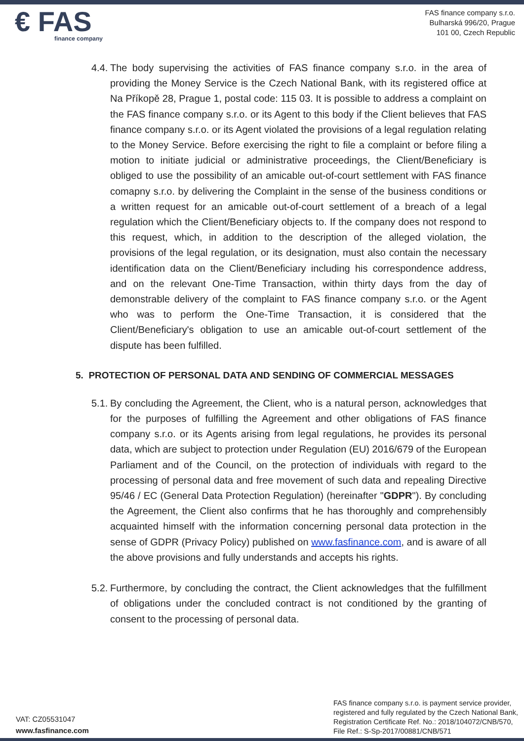€ FAS
finance company
FAS finance company s.r.o.
Bulharská 996/20, Prague
101 00, Czech Republic
4.4.
The body supervising the activities of FAS finance company s.r.o. in the area of providing the Money Service is the Czech National Bank, with its registered office at Na Příkopě 28, Prague 1, postal code: 115 03. It is possible to address a complaint on the FAS finance company s.r.o. or its Agent to this body if the Client believes that FAS finance company s.r.o. or its Agent violated the provisions of a legal regulation relating to the Money Service. Before exercising the right to file a complaint or before filing a motion to initiate judicial or administrative proceedings, the Client/Beneficiary is obliged to use the possibility of an amicable out-of-court settlement with FAS finance comapny s.r.o. by delivering the Complaint in the sense of the business conditions or a written request for an amicable out-of-court settlement of a breach of a legal regulation which the Client/Beneficiary objects to. If the company does not respond to this request, which, in addition to the description of the alleged violation, the provisions of the legal regulation, or its designation, must also contain the necessary identification data on the Client/Beneficiary including his correspondence address, and on the relevant One-Time Transaction, within thirty days from the day of demonstrable delivery of the complaint to FAS finance company s.r.o. or the Agent who was to perform the One-Time Transaction, it is considered that the Client/Beneficiary's obligation to use an amicable out-of-court settlement of the dispute has been fulfilled.
5. PROTECTION OF PERSONAL DATA AND SENDING OF COMMERCIAL MESSAGES
5.1.
By concluding the Agreement, the Client, who is a natural person, acknowledges that for the purposes of fulfilling the Agreement and other obligations of FAS finance company s.r.o. or its Agents arising from legal regulations, he provides its personal data, which are subject to protection under Regulation (EU) 2016/679 of the European Parliament and of the Council, on the protection of individuals with regard to the processing of personal data and free movement of such data and repealing Directive 95/46 / EC (General Data Protection Regulation) (hereinafter "GDPR"). By concluding the Agreement, the Client also confirms that he has thoroughly and comprehensibly acquainted himself with the information concerning personal data protection in the sense of GDPR (Privacy Policy) published on www.fasfinance.com, and is aware of all the above provisions and fully understands and accepts his rights.
5.2.
Furthermore, by concluding the contract, the Client acknowledges that the fulfillment of obligations under the concluded contract is not conditioned by the granting of consent to the processing of personal data.
VAT: CZ05531047
www.fasfinance.com
FAS finance company s.r.o. is payment service provider,
registered and fully regulated by the Czech National Bank,
Registration Certificate Ref. No.: 2018/104072/CNB/570,
File Ref.: S-Sp-2017/00881/CNB/571